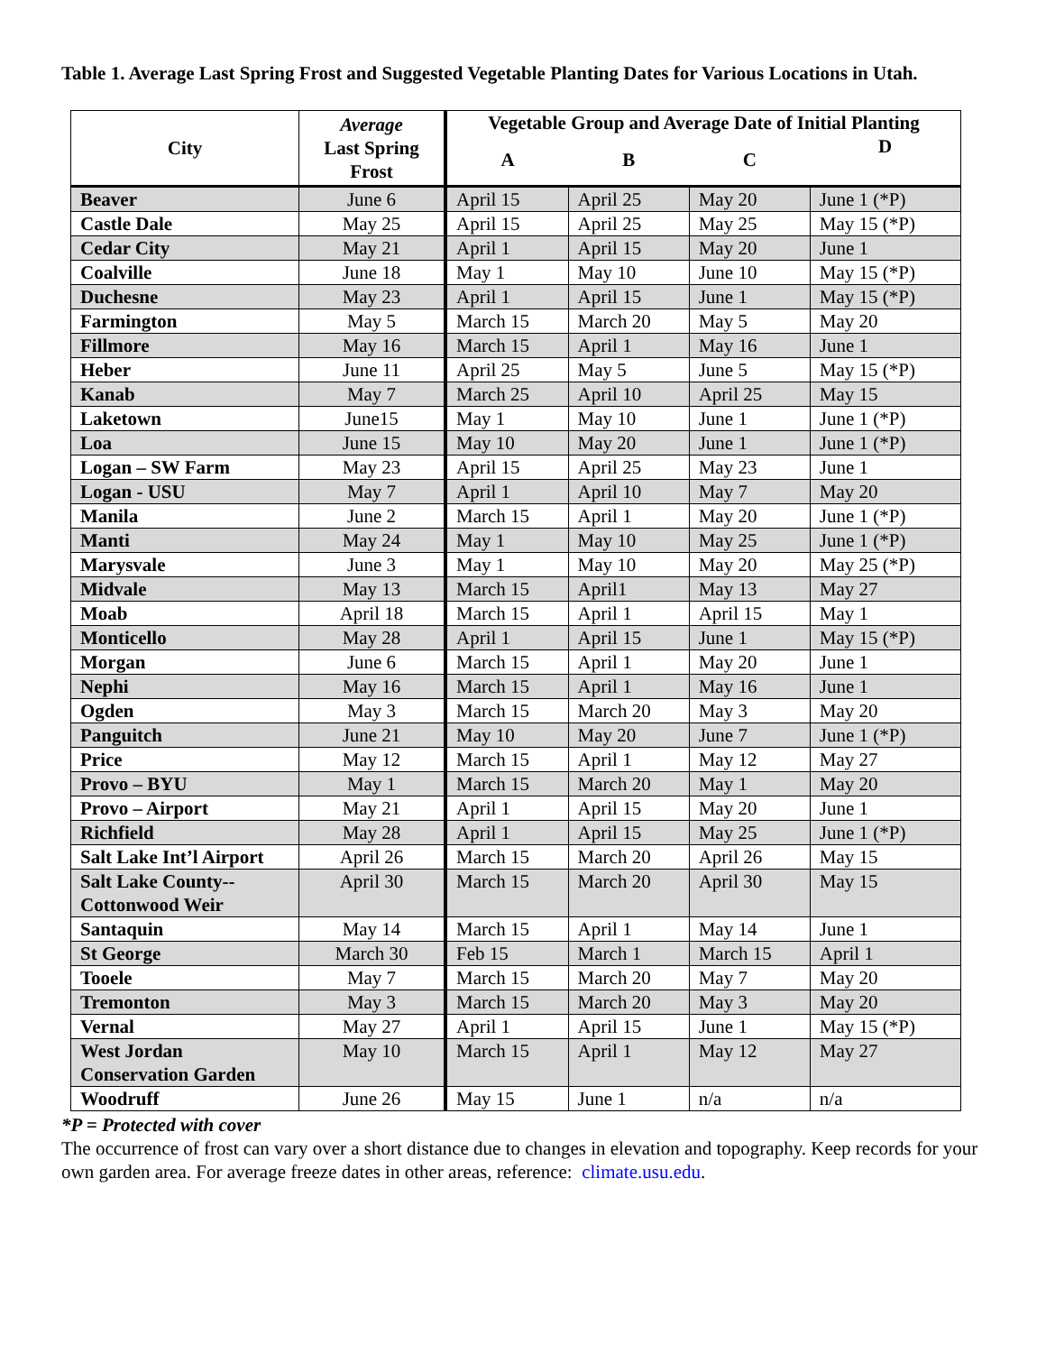Table 1. Average Last Spring Frost and Suggested Vegetable Planting Dates for Various Locations in Utah.
| City | Average Last Spring Frost | Vegetable Group and Average Date of Initial Planting | | | |
| --- | --- | --- | --- | --- | --- |
| | | A | B | C | D |
| Beaver | June 6 | April 15 | April 25 | May 20 | June 1 (*P) |
| Castle Dale | May 25 | April 15 | April 25 | May 25 | May 15 (*P) |
| Cedar City | May 21 | April 1 | April 15 | May 20 | June 1 |
| Coalville | June 18 | May 1 | May 10 | June 10 | May 15 (*P) |
| Duchesne | May 23 | April 1 | April 15 | June 1 | May 15 (*P) |
| Farmington | May 5 | March 15 | March 20 | May 5 | May 20 |
| Fillmore | May 16 | March 15 | April 1 | May 16 | June 1 |
| Heber | June 11 | April 25 | May 5 | June 5 | May 15 (*P) |
| Kanab | May 7 | March 25 | April 10 | April 25 | May 15 |
| Laketown | June15 | May 1 | May 10 | June 1 | June 1 (*P) |
| Loa | June 15 | May 10 | May 20 | June 1 | June 1 (*P) |
| Logan – SW Farm | May 23 | April 15 | April 25 | May 23 | June 1 |
| Logan - USU | May 7 | April 1 | April 10 | May 7 | May 20 |
| Manila | June 2 | March 15 | April 1 | May 20 | June 1 (*P) |
| Manti | May 24 | May 1 | May 10 | May 25 | June 1 (*P) |
| Marysvale | June 3 | May 1 | May 10 | May 20 | May 25 (*P) |
| Midvale | May 13 | March 15 | April1 | May 13 | May 27 |
| Moab | April 18 | March 15 | April 1 | April 15 | May 1 |
| Monticello | May 28 | April 1 | April 15 | June 1 | May 15 (*P) |
| Morgan | June 6 | March 15 | April 1 | May 20 | June 1 |
| Nephi | May 16 | March 15 | April 1 | May 16 | June 1 |
| Ogden | May 3 | March 15 | March 20 | May 3 | May 20 |
| Panguitch | June 21 | May 10 | May 20 | June 7 | June 1 (*P) |
| Price | May 12 | March 15 | April 1 | May 12 | May 27 |
| Provo – BYU | May 1 | March 15 | March 20 | May 1 | May 20 |
| Provo – Airport | May 21 | April 1 | April 15 | May 20 | June 1 |
| Richfield | May 28 | April 1 | April 15 | May 25 | June 1 (*P) |
| Salt Lake Int’l Airport | April 26 | March 15 | March 20 | April 26 | May 15 |
| Salt Lake County-- Cottonwood Weir | April 30 | March 15 | March 20 | April 30 | May 15 |
| Santaquin | May 14 | March 15 | April 1 | May 14 | June 1 |
| St George | March 30 | Feb 15 | March 1 | March 15 | April 1 |
| Tooele | May 7 | March 15 | March 20 | May 7 | May 20 |
| Tremonton | May 3 | March 15 | March 20 | May 3 | May 20 |
| Vernal | May 27 | April 1 | April 15 | June 1 | May 15 (*P) |
| West Jordan Conservation Garden | May 10 | March 15 | April 1 | May 12 | May 27 |
| Woodruff | June 26 | May 15 | June 1 | n/a | n/a |
*P = Protected with cover
The occurrence of frost can vary over a short distance due to changes in elevation and topography. Keep records for your own garden area. For average freeze dates in other areas, reference: climate.usu.edu.